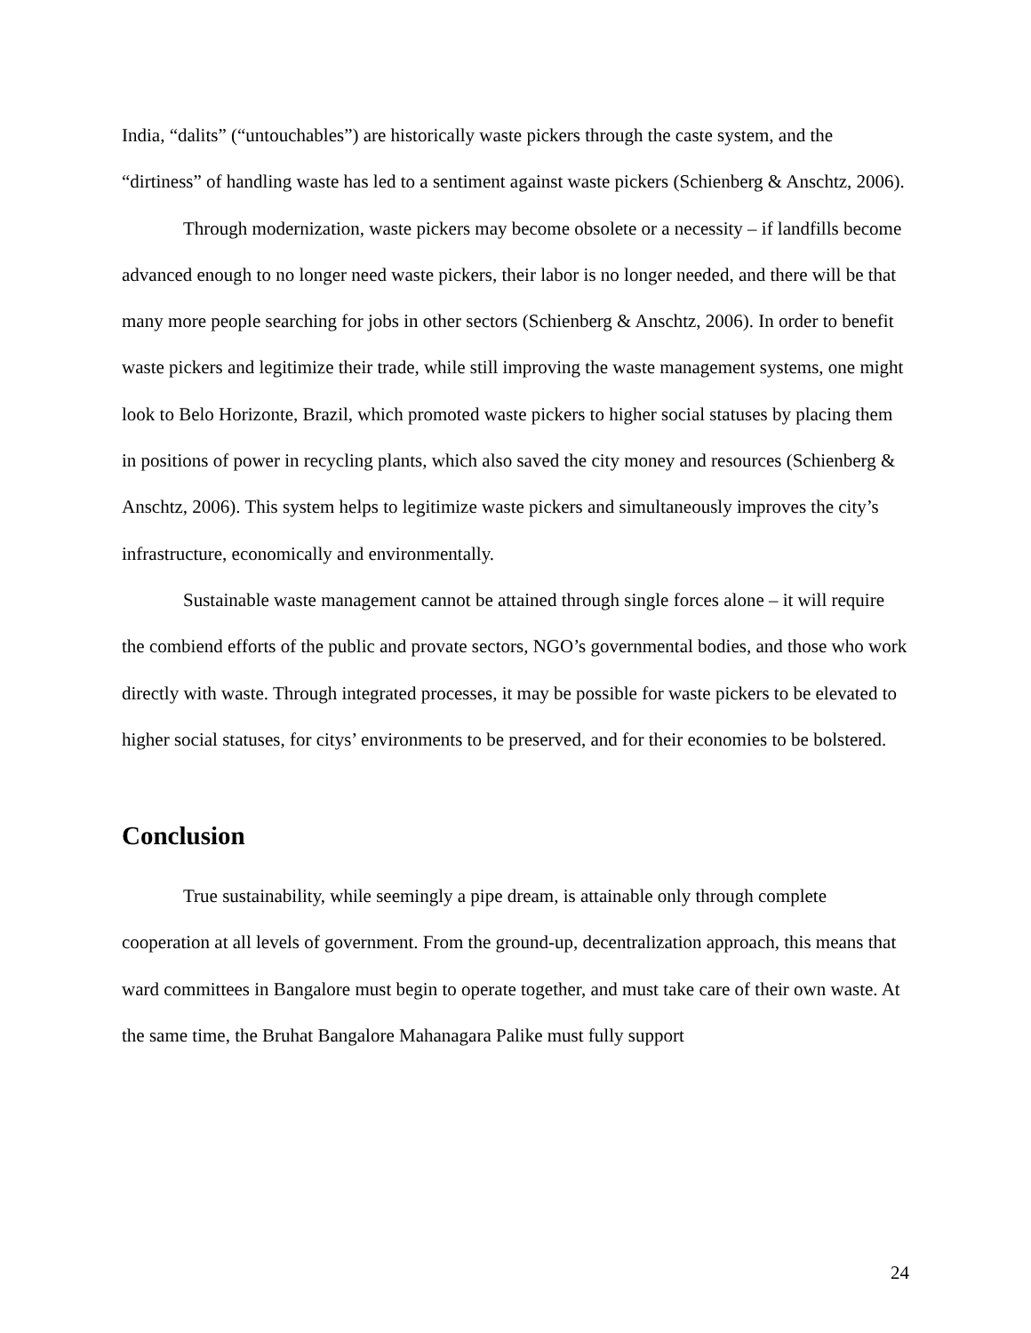India, “dalits” (“untouchables”) are historically waste pickers through the caste system, and the “dirtiness” of handling waste has led to a sentiment against waste pickers (Schienberg & Anschtz, 2006).
Through modernization, waste pickers may become obsolete or a necessity – if landfills become advanced enough to no longer need waste pickers, their labor is no longer needed, and there will be that many more people searching for jobs in other sectors (Schienberg & Anschtz, 2006). In order to benefit waste pickers and legitimize their trade, while still improving the waste management systems, one might look to Belo Horizonte, Brazil, which promoted waste pickers to higher social statuses by placing them in positions of power in recycling plants, which also saved the city money and resources (Schienberg & Anschtz, 2006). This system helps to legitimize waste pickers and simultaneously improves the city’s infrastructure, economically and environmentally.
Sustainable waste management cannot be attained through single forces alone – it will require the combiend efforts of the public and provate sectors, NGO’s governmental bodies, and those who work directly with waste. Through integrated processes, it may be possible for waste pickers to be elevated to higher social statuses, for citys’ environments to be preserved, and for their economies to be bolstered.
Conclusion
True sustainability, while seemingly a pipe dream, is attainable only through complete cooperation at all levels of government. From the ground-up, decentralization approach, this means that ward committees in Bangalore must begin to operate together, and must take care of their own waste. At the same time, the Bruhat Bangalore Mahanagara Palike must fully support
24